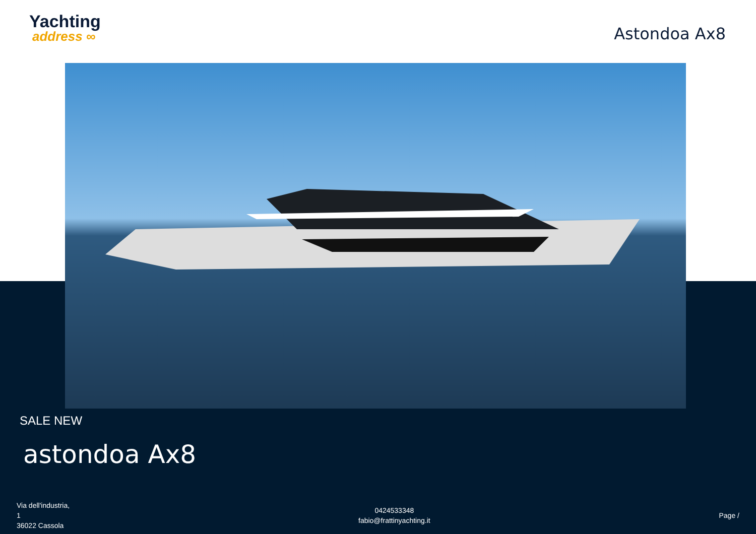Yachting
address ∞
Astondoa Ax8
SALE NEW
astondoa Ax8
Via dell'industria,
1
36022 Cassola
0424533348
fabio@frattinyachting.it
Page /